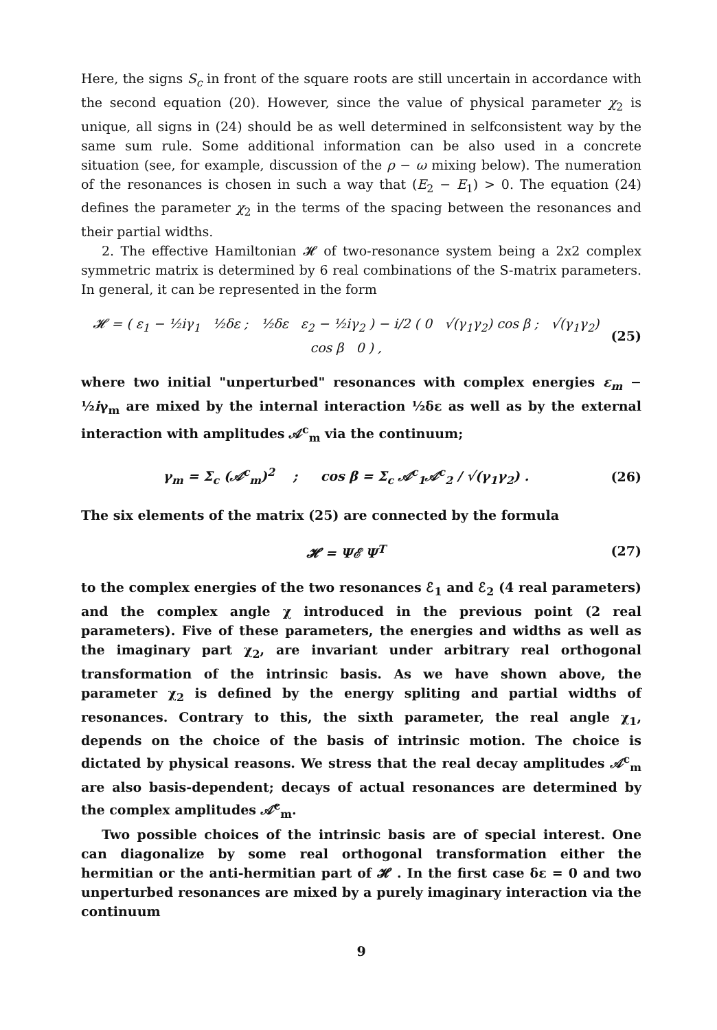Here, the signs S<sub>c</sub> in front of the square roots are still uncertain in accordance with the second equation (20). However, since the value of physical parameter χ<sub>2</sub> is unique, all signs in (24) should be as well determined in selfconsistent way by the same sum rule. Some additional information can be also used in a concrete situation (see, for example, discussion of the ρ − ω mixing below). The numeration of the resonances is chosen in such a way that (E<sub>2</sub> − E<sub>1</sub>) > 0. The equation (24) defines the parameter χ<sub>2</sub> in the terms of the spacing between the resonances and their partial widths.
2. The effective Hamiltonian 𝓗 of two-resonance system being a 2x2 complex symmetric matrix is determined by 6 real combinations of the S-matrix parameters. In general, it can be represented in the form
𝓗 = ( ε<sub>1</sub> − ½iγ<sub>1</sub> ½δε ; ½δε ε<sub>2</sub> − ½iγ<sub>2</sub> ) − i/2 ( 0 √(γ<sub>1</sub>γ<sub>2</sub>) cos β ; √(γ<sub>1</sub>γ<sub>2</sub>) cos β 0 ) , (25)
where two initial "unperturbed" resonances with complex energies ε<sub>m</sub> − ½iγ<sub>m</sub> are mixed by the internal interaction ½δε as well as by the external interaction with amplitudes 𝒜<sup>c</sup><sub>m</sub> via the continuum;
γ<sub>m</sub> = Σ<sub>c</sub> (𝒜<sup>c</sup><sub>m</sub>)<sup>2</sup> ; cos β = Σ<sub>c</sub> 𝒜<sup>c</sup><sub>1</sub>𝒜<sup>c</sup><sub>2</sub> / √(γ<sub>1</sub>γ<sub>2</sub>) . (26)
The six elements of the matrix (25) are connected by the formula
𝓗 = Ψℰ Ψ<sup>T</sup> (27)
to the complex energies of the two resonances ℰ<sub>1</sub> and ℰ<sub>2</sub> (4 real parameters) and the complex angle χ introduced in the previous point (2 real parameters). Five of these parameters, the energies and widths as well as the imaginary part χ<sub>2</sub>, are invariant under arbitrary real orthogonal transformation of the intrinsic basis. As we have shown above, the parameter χ<sub>2</sub> is defined by the energy spliting and partial widths of resonances. Contrary to this, the sixth parameter, the real angle χ<sub>1</sub>, depends on the choice of the basis of intrinsic motion. The choice is dictated by physical reasons. We stress that the real decay amplitudes 𝒜<sup>c</sup><sub>m</sub> are also basis-dependent; decays of actual resonances are determined by the complex amplitudes 𝒜̃<sup>c</sup><sub>m</sub>.
Two possible choices of the intrinsic basis are of special interest. One can diagonalize by some real orthogonal transformation either the hermitian or the anti-hermitian part of 𝓗 . In the first case δε = 0 and two unperturbed resonances are mixed by a purely imaginary interaction via the continuum
9